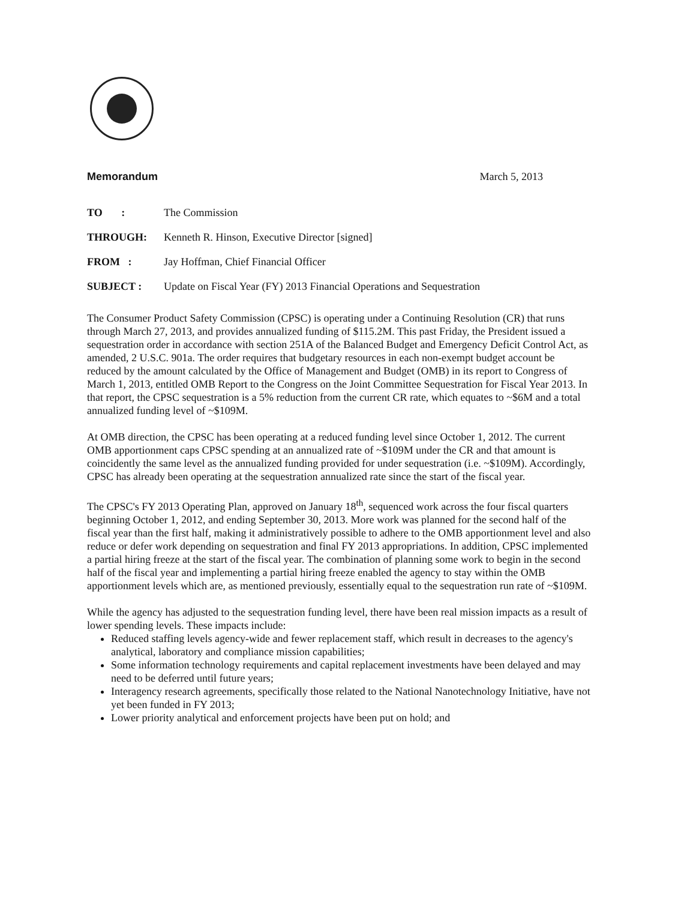Memorandum March 5, 2013
| TO : | The Commission |
| THROUGH: | Kenneth R. Hinson, Executive Director [signed] |
| FROM : | Jay Hoffman, Chief Financial Officer |
| SUBJECT : | Update on Fiscal Year (FY) 2013 Financial Operations and Sequestration |
The Consumer Product Safety Commission (CPSC) is operating under a Continuing Resolution (CR) that runs through March 27, 2013, and provides annualized funding of $115.2M. This past Friday, the President issued a sequestration order in accordance with section 251A of the Balanced Budget and Emergency Deficit Control Act, as amended, 2 U.S.C. 901a. The order requires that budgetary resources in each non-exempt budget account be reduced by the amount calculated by the Office of Management and Budget (OMB) in its report to Congress of March 1, 2013, entitled OMB Report to the Congress on the Joint Committee Sequestration for Fiscal Year 2013. In that report, the CPSC sequestration is a 5% reduction from the current CR rate, which equates to ~$6M and a total annualized funding level of ~$109M.
At OMB direction, the CPSC has been operating at a reduced funding level since October 1, 2012. The current OMB apportionment caps CPSC spending at an annualized rate of ~$109M under the CR and that amount is coincidently the same level as the annualized funding provided for under sequestration (i.e. ~$109M). Accordingly, CPSC has already been operating at the sequestration annualized rate since the start of the fiscal year.
The CPSC's FY 2013 Operating Plan, approved on January 18<sup>th</sup>, sequenced work across the four fiscal quarters beginning October 1, 2012, and ending September 30, 2013. More work was planned for the second half of the fiscal year than the first half, making it administratively possible to adhere to the OMB apportionment level and also reduce or defer work depending on sequestration and final FY 2013 appropriations. In addition, CPSC implemented a partial hiring freeze at the start of the fiscal year. The combination of planning some work to begin in the second half of the fiscal year and implementing a partial hiring freeze enabled the agency to stay within the OMB apportionment levels which are, as mentioned previously, essentially equal to the sequestration run rate of ~$109M.
While the agency has adjusted to the sequestration funding level, there have been real mission impacts as a result of lower spending levels. These impacts include:
Reduced staffing levels agency-wide and fewer replacement staff, which result in decreases to the agency's analytical, laboratory and compliance mission capabilities;
Some information technology requirements and capital replacement investments have been delayed and may need to be deferred until future years;
Interagency research agreements, specifically those related to the National Nanotechnology Initiative, have not yet been funded in FY 2013;
Lower priority analytical and enforcement projects have been put on hold; and